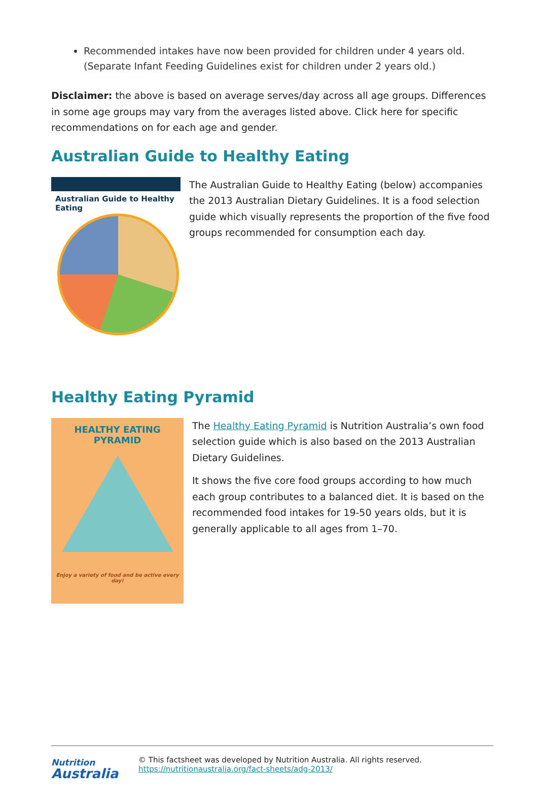Recommended intakes have now been provided for children under 4 years old. (Separate Infant Feeding Guidelines exist for children under 2 years old.)
Disclaimer: the above is based on average serves/day across all age groups. Differences in some age groups may vary from the averages listed above. Click here for specific recommendations on for each age and gender.
Australian Guide to Healthy Eating
Australian Guide to Healthy Eating
The Australian Guide to Healthy Eating (below) accompanies the 2013 Australian Dietary Guidelines. It is a food selection guide which visually represents the proportion of the five food groups recommended for consumption each day.
Healthy Eating Pyramid
HEALTHY EATING
PYRAMID
Enjoy a variety of food and be active every day!
The Healthy Eating Pyramid is Nutrition Australia’s own food selection guide which is also based on the 2013 Australian Dietary Guidelines.
It shows the five core food groups according to how much each group contributes to a balanced diet. It is based on the recommended food intakes for 19-50 years olds, but it is generally applicable to all ages from 1–70.
Nutrition
Australia
© This factsheet was developed by Nutrition Australia. All rights reserved.
https://nutritionaustralia.org/fact-sheets/adg-2013/